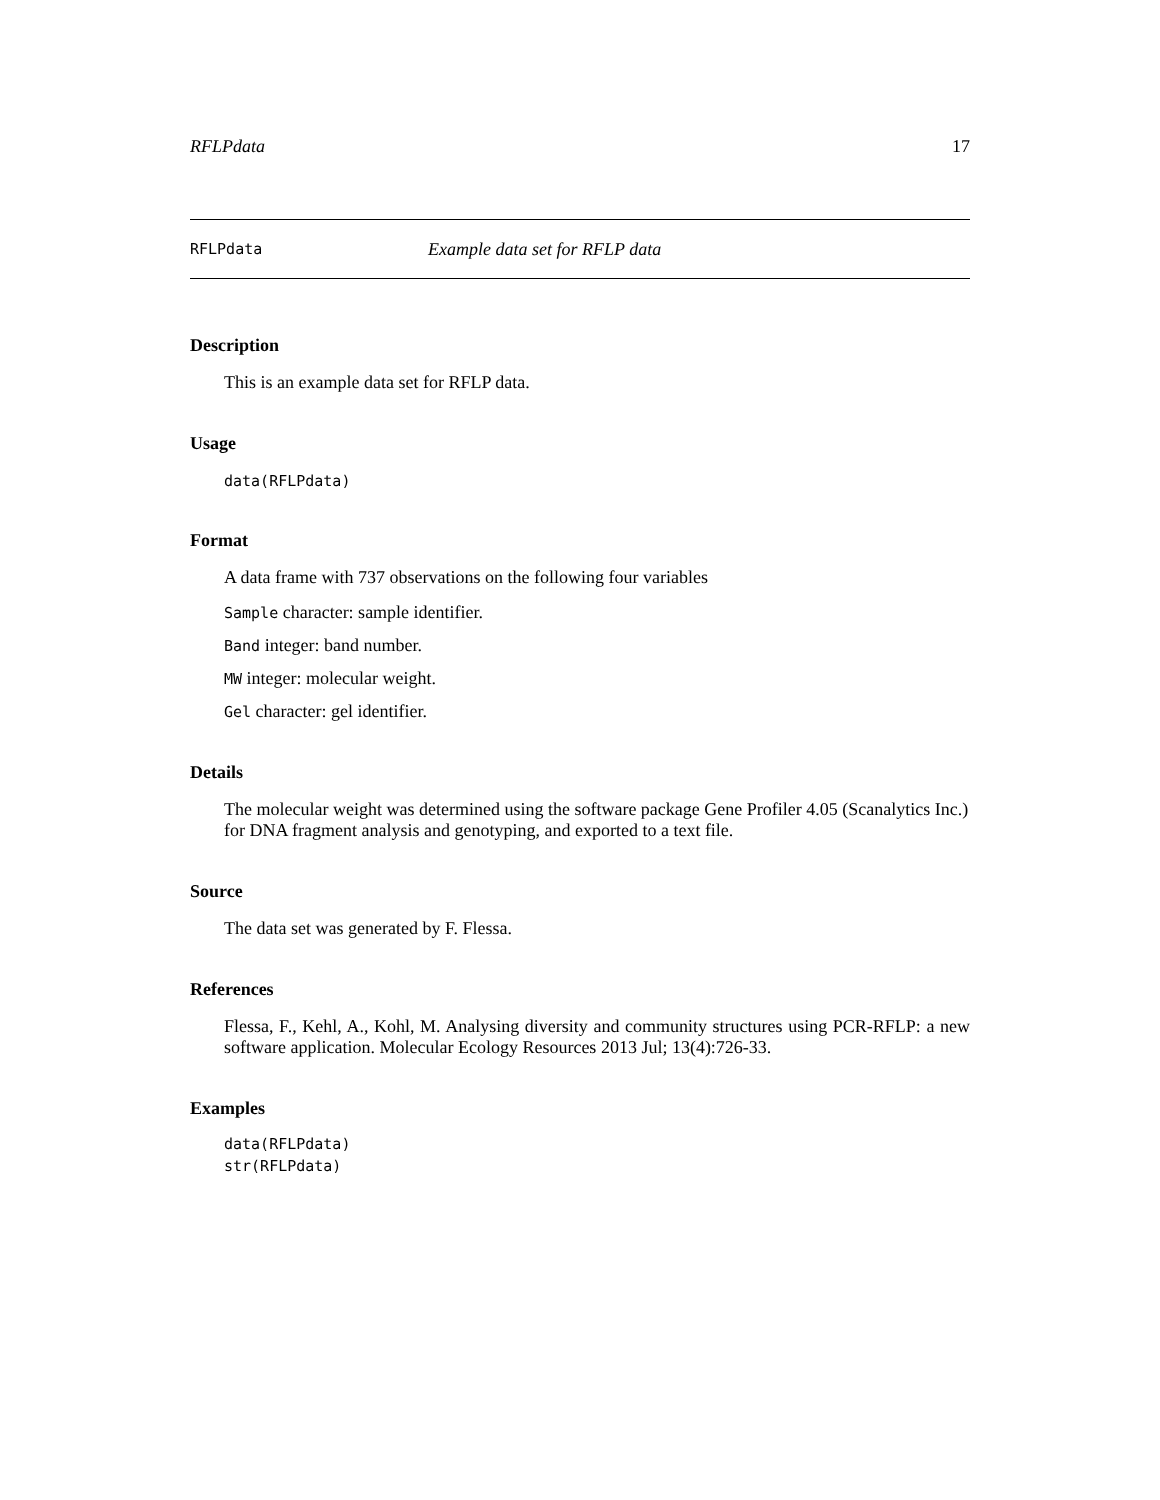RFLPdata 17
RFLPdata Example data set for RFLP data
Description
This is an example data set for RFLP data.
Usage
data(RFLPdata)
Format
A data frame with 737 observations on the following four variables
Sample character: sample identifier.
Band integer: band number.
MW integer: molecular weight.
Gel character: gel identifier.
Details
The molecular weight was determined using the software package Gene Profiler 4.05 (Scanalytics Inc.) for DNA fragment analysis and genotyping, and exported to a text file.
Source
The data set was generated by F. Flessa.
References
Flessa, F., Kehl, A., Kohl, M. Analysing diversity and community structures using PCR-RFLP: a new software application. Molecular Ecology Resources 2013 Jul; 13(4):726-33.
Examples
data(RFLPdata)
str(RFLPdata)